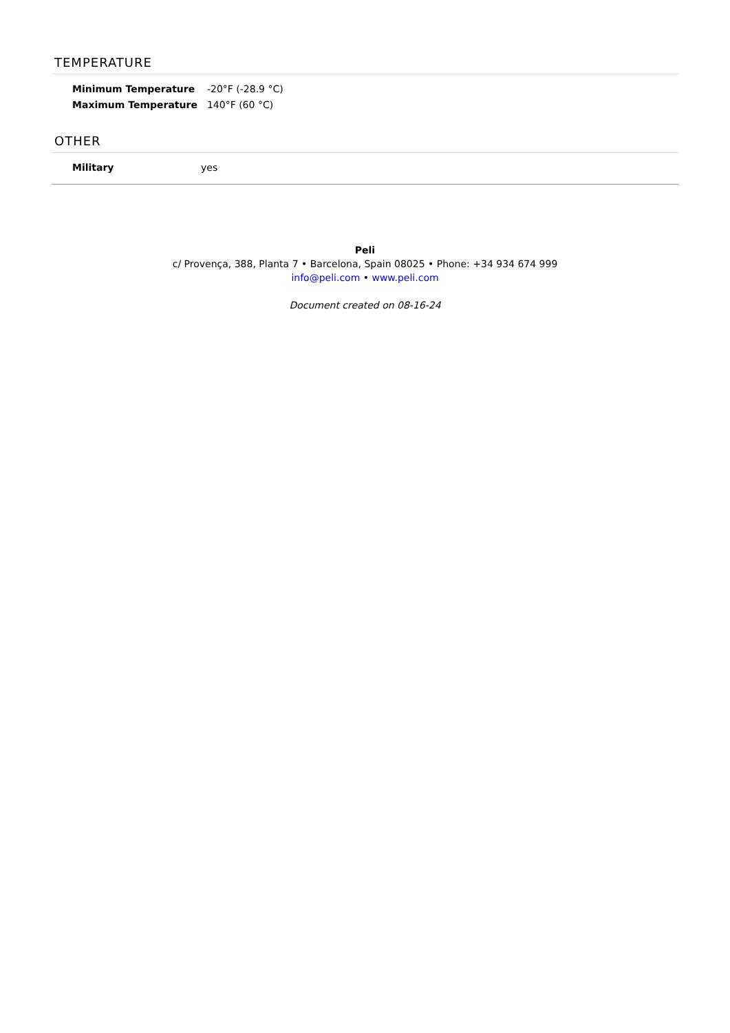TEMPERATURE
| Minimum Temperature | -20°F (-28.9 °C) |
| Maximum Temperature | 140°F (60 °C) |
OTHER
| Military | yes |
Peli
c/ Provença, 388, Planta 7 • Barcelona, Spain 08025 • Phone: +34 934 674 999
info@peli.com • www.peli.com
Document created on 08-16-24